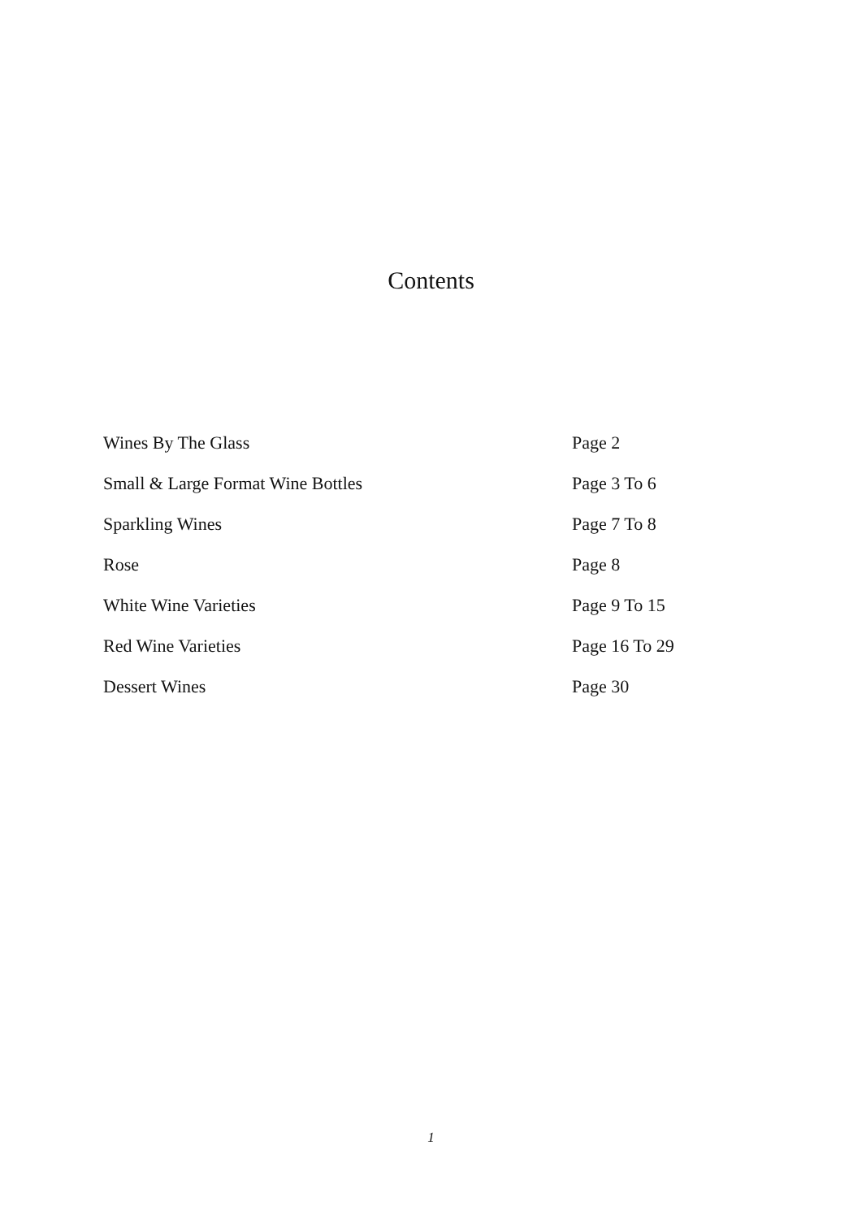Contents
Wines By The Glass Page 2
Small & Large Format Wine Bottles Page 3 To 6
Sparkling Wines Page 7 To 8
Rose Page 8
White Wine Varieties Page 9 To 15
Red Wine Varieties Page 16 To 29
Dessert Wines Page 30
1